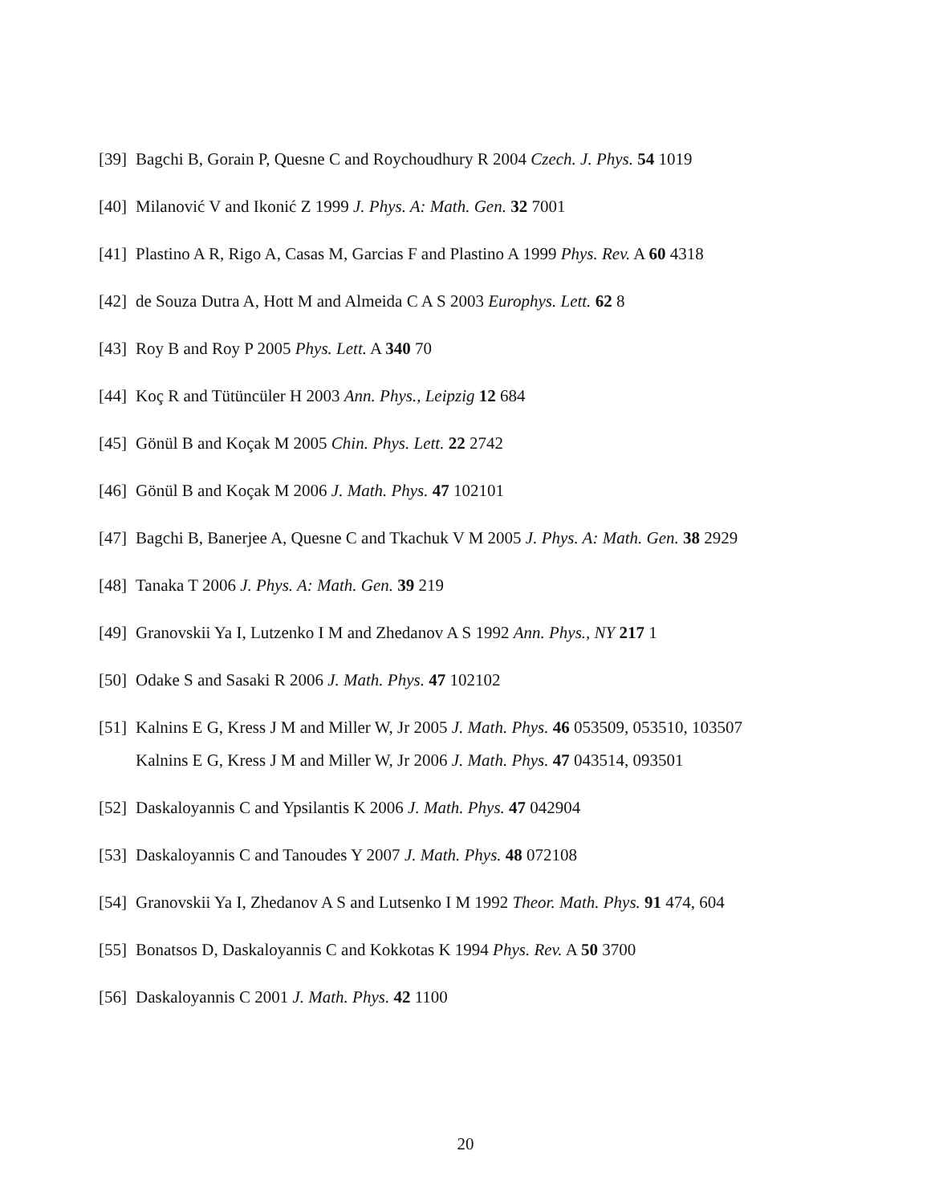[39] Bagchi B, Gorain P, Quesne C and Roychoudhury R 2004 Czech. J. Phys. 54 1019
[40] Milanović V and Ikonić Z 1999 J. Phys. A: Math. Gen. 32 7001
[41] Plastino A R, Rigo A, Casas M, Garcias F and Plastino A 1999 Phys. Rev. A 60 4318
[42] de Souza Dutra A, Hott M and Almeida C A S 2003 Europhys. Lett. 62 8
[43] Roy B and Roy P 2005 Phys. Lett. A 340 70
[44] Koç R and Tütüncüler H 2003 Ann. Phys., Leipzig 12 684
[45] Gönül B and Koçak M 2005 Chin. Phys. Lett. 22 2742
[46] Gönül B and Koçak M 2006 J. Math. Phys. 47 102101
[47] Bagchi B, Banerjee A, Quesne C and Tkachuk V M 2005 J. Phys. A: Math. Gen. 38 2929
[48] Tanaka T 2006 J. Phys. A: Math. Gen. 39 219
[49] Granovskii Ya I, Lutzenko I M and Zhedanov A S 1992 Ann. Phys., NY 217 1
[50] Odake S and Sasaki R 2006 J. Math. Phys. 47 102102
[51] Kalnins E G, Kress J M and Miller W, Jr 2005 J. Math. Phys. 46 053509, 053510, 103507
Kalnins E G, Kress J M and Miller W, Jr 2006 J. Math. Phys. 47 043514, 093501
[52] Daskaloyannis C and Ypsilantis K 2006 J. Math. Phys. 47 042904
[53] Daskaloyannis C and Tanoudes Y 2007 J. Math. Phys. 48 072108
[54] Granovskii Ya I, Zhedanov A S and Lutsenko I M 1992 Theor. Math. Phys. 91 474, 604
[55] Bonatsos D, Daskaloyannis C and Kokkotas K 1994 Phys. Rev. A 50 3700
[56] Daskaloyannis C 2001 J. Math. Phys. 42 1100
20